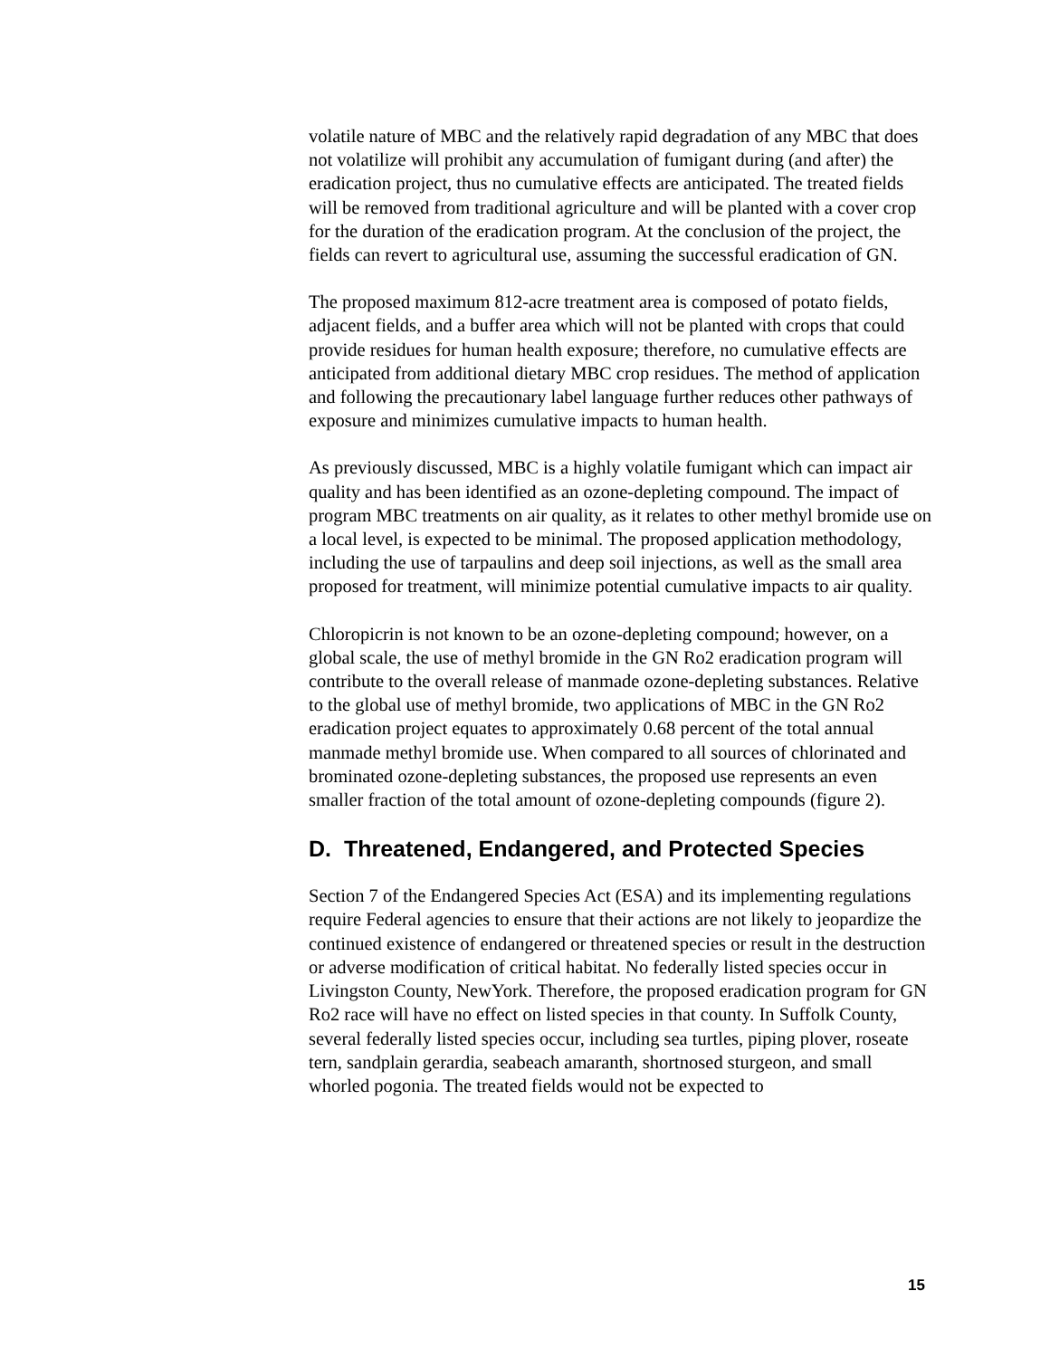volatile nature of MBC and the relatively rapid degradation of any MBC that does not volatilize will prohibit any accumulation of fumigant during (and after) the eradication project, thus no cumulative effects are anticipated. The treated fields will be removed from traditional agriculture and will be planted with a cover crop for the duration of the eradication program. At the conclusion of the project, the fields can revert to agricultural use, assuming the successful eradication of GN.
The proposed maximum 812-acre treatment area is composed of potato fields, adjacent fields, and a buffer area which will not be planted with crops that could provide residues for human health exposure; therefore, no cumulative effects are anticipated from additional dietary MBC crop residues. The method of application and following the precautionary label language further reduces other pathways of exposure and minimizes cumulative impacts to human health.
As previously discussed, MBC is a highly volatile fumigant which can impact air quality and has been identified as an ozone-depleting compound. The impact of program MBC treatments on air quality, as it relates to other methyl bromide use on a local level, is expected to be minimal. The proposed application methodology, including the use of tarpaulins and deep soil injections, as well as the small area proposed for treatment, will minimize potential cumulative impacts to air quality.
Chloropicrin is not known to be an ozone-depleting compound; however, on a global scale, the use of methyl bromide in the GN Ro2 eradication program will contribute to the overall release of manmade ozone-depleting substances. Relative to the global use of methyl bromide, two applications of MBC in the GN Ro2 eradication project equates to approximately 0.68 percent of the total annual manmade methyl bromide use. When compared to all sources of chlorinated and brominated ozone-depleting substances, the proposed use represents an even smaller fraction of the total amount of ozone-depleting compounds (figure 2).
D. Threatened, Endangered, and Protected Species
Section 7 of the Endangered Species Act (ESA) and its implementing regulations require Federal agencies to ensure that their actions are not likely to jeopardize the continued existence of endangered or threatened species or result in the destruction or adverse modification of critical habitat. No federally listed species occur in Livingston County, NewYork. Therefore, the proposed eradication program for GN Ro2 race will have no effect on listed species in that county. In Suffolk County, several federally listed species occur, including sea turtles, piping plover, roseate tern, sandplain gerardia, seabeach amaranth, shortnosed sturgeon, and small whorled pogonia. The treated fields would not be expected to
15